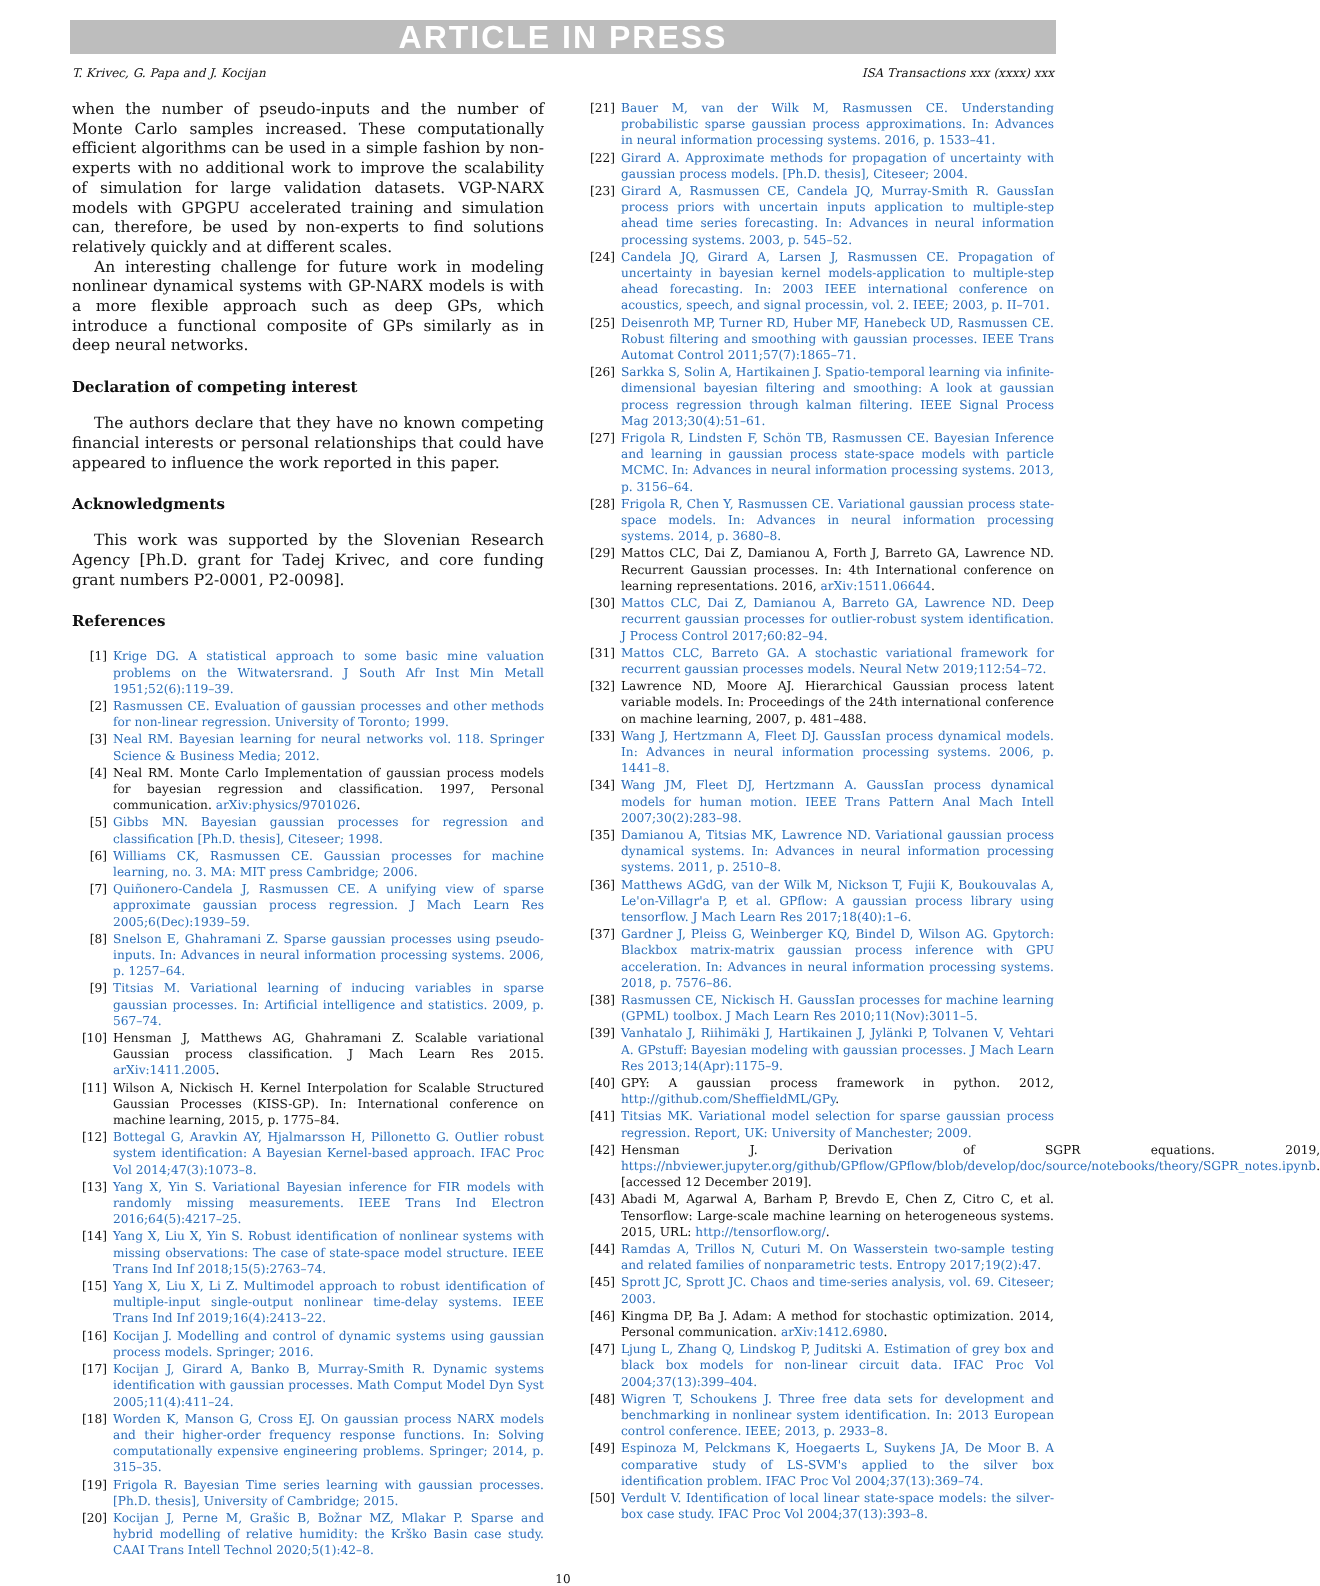ARTICLE IN PRESS
T. Krivec, G. Papa and J. Kocijan ISA Transactions xxx (xxxx) xxx
when the number of pseudo-inputs and the number of Monte Carlo samples increased. These computationally efficient algorithms can be used in a simple fashion by non-experts with no additional work to improve the scalability of simulation for large validation datasets. VGP-NARX models with GPGPU accelerated training and simulation can, therefore, be used by non-experts to find solutions relatively quickly and at different scales.
An interesting challenge for future work in modeling nonlinear dynamical systems with GP-NARX models is with a more flexible approach such as deep GPs, which introduce a functional composite of GPs similarly as in deep neural networks.
Declaration of competing interest
The authors declare that they have no known competing financial interests or personal relationships that could have appeared to influence the work reported in this paper.
Acknowledgments
This work was supported by the Slovenian Research Agency [Ph.D. grant for Tadej Krivec, and core funding grant numbers P2-0001, P2-0098].
References
[1] Krige DG. A statistical approach to some basic mine valuation problems on the Witwatersrand. J South Afr Inst Min Metall 1951;52(6):119–39.
[2] Rasmussen CE. Evaluation of gaussian processes and other methods for non-linear regression. University of Toronto; 1999.
[3] Neal RM. Bayesian learning for neural networks vol. 118. Springer Science & Business Media; 2012.
[4] Neal RM. Monte Carlo Implementation of gaussian process models for bayesian regression and classification. 1997, Personal communication. arXiv:physics/9701026.
[5] Gibbs MN. Bayesian gaussian processes for regression and classification [Ph.D. thesis], Citeseer; 1998.
[6] Williams CK, Rasmussen CE. Gaussian processes for machine learning, no. 3. MA: MIT press Cambridge; 2006.
[7] Quiñonero-Candela J, Rasmussen CE. A unifying view of sparse approximate gaussian process regression. J Mach Learn Res 2005;6(Dec):1939–59.
[8] Snelson E, Ghahramani Z. Sparse gaussian processes using pseudo-inputs. In: Advances in neural information processing systems. 2006, p. 1257–64.
[9] Titsias M. Variational learning of inducing variables in sparse gaussian processes. In: Artificial intelligence and statistics. 2009, p. 567–74.
[10] Hensman J, Matthews AG, Ghahramani Z. Scalable variational Gaussian process classification. J Mach Learn Res 2015. arXiv:1411.2005.
[11] Wilson A, Nickisch H. Kernel Interpolation for Scalable Structured Gaussian Processes (KISS-GP). In: International conference on machine learning, 2015, p. 1775–84.
[12] Bottegal G, Aravkin AY, Hjalmarsson H, Pillonetto G. Outlier robust system identification: A Bayesian Kernel-based approach. IFAC Proc Vol 2014;47(3):1073–8.
[13] Yang X, Yin S. Variational Bayesian inference for FIR models with randomly missing measurements. IEEE Trans Ind Electron 2016;64(5):4217–25.
[14] Yang X, Liu X, Yin S. Robust identification of nonlinear systems with missing observations: The case of state-space model structure. IEEE Trans Ind Inf 2018;15(5):2763–74.
[15] Yang X, Liu X, Li Z. Multimodel approach to robust identification of multiple-input single-output nonlinear time-delay systems. IEEE Trans Ind Inf 2019;16(4):2413–22.
[16] Kocijan J. Modelling and control of dynamic systems using gaussian process models. Springer; 2016.
[17] Kocijan J, Girard A, Banko B, Murray-Smith R. Dynamic systems identification with gaussian processes. Math Comput Model Dyn Syst 2005;11(4):411–24.
[18] Worden K, Manson G, Cross EJ. On gaussian process NARX models and their higher-order frequency response functions. In: Solving computationally expensive engineering problems. Springer; 2014, p. 315–35.
[19] Frigola R. Bayesian Time series learning with gaussian processes. [Ph.D. thesis], University of Cambridge; 2015.
[20] Kocijan J, Perne M, Grašic B, Božnar MZ, Mlakar P. Sparse and hybrid modelling of relative humidity: the Krško Basin case study. CAAI Trans Intell Technol 2020;5(1):42–8.
[21] Bauer M, van der Wilk M, Rasmussen CE. Understanding probabilistic sparse gaussian process approximations. In: Advances in neural information processing systems. 2016, p. 1533–41.
[22] Girard A. Approximate methods for propagation of uncertainty with gaussian process models. [Ph.D. thesis], Citeseer; 2004.
[23] Girard A, Rasmussen CE, Candela JQ, Murray-Smith R. GaussIan process priors with uncertain inputs application to multiple-step ahead time series forecasting. In: Advances in neural information processing systems. 2003, p. 545–52.
[24] Candela JQ, Girard A, Larsen J, Rasmussen CE. Propagation of uncertainty in bayesian kernel models-application to multiple-step ahead forecasting. In: 2003 IEEE international conference on acoustics, speech, and signal processin, vol. 2. IEEE; 2003, p. II–701.
[25] Deisenroth MP, Turner RD, Huber MF, Hanebeck UD, Rasmussen CE. Robust filtering and smoothing with gaussian processes. IEEE Trans Automat Control 2011;57(7):1865–71.
[26] Sarkka S, Solin A, Hartikainen J. Spatio-temporal learning via infinite-dimensional bayesian filtering and smoothing: A look at gaussian process regression through kalman filtering. IEEE Signal Process Mag 2013;30(4):51–61.
[27] Frigola R, Lindsten F, Schön TB, Rasmussen CE. Bayesian Inference and learning in gaussian process state-space models with particle MCMC. In: Advances in neural information processing systems. 2013, p. 3156–64.
[28] Frigola R, Chen Y, Rasmussen CE. Variational gaussian process state-space models. In: Advances in neural information processing systems. 2014, p. 3680–8.
[29] Mattos CLC, Dai Z, Damianou A, Forth J, Barreto GA, Lawrence ND. Recurrent Gaussian processes. In: 4th International conference on learning representations. 2016, arXiv:1511.06644.
[30] Mattos CLC, Dai Z, Damianou A, Barreto GA, Lawrence ND. Deep recurrent gaussian processes for outlier-robust system identification. J Process Control 2017;60:82–94.
[31] Mattos CLC, Barreto GA. A stochastic variational framework for recurrent gaussian processes models. Neural Netw 2019;112:54–72.
[32] Lawrence ND, Moore AJ. Hierarchical Gaussian process latent variable models. In: Proceedings of the 24th international conference on machine learning, 2007, p. 481–488.
[33] Wang J, Hertzmann A, Fleet DJ. GaussIan process dynamical models. In: Advances in neural information processing systems. 2006, p. 1441–8.
[34] Wang JM, Fleet DJ, Hertzmann A. GaussIan process dynamical models for human motion. IEEE Trans Pattern Anal Mach Intell 2007;30(2):283–98.
[35] Damianou A, Titsias MK, Lawrence ND. Variational gaussian process dynamical systems. In: Advances in neural information processing systems. 2011, p. 2510–8.
[36] Matthews AGdG, van der Wilk M, Nickson T, Fujii K, Boukouvalas A, Le'on-Villagr'a P, et al. GPflow: A gaussian process library using tensorflow. J Mach Learn Res 2017;18(40):1–6.
[37] Gardner J, Pleiss G, Weinberger KQ, Bindel D, Wilson AG. Gpytorch: Blackbox matrix-matrix gaussian process inference with GPU acceleration. In: Advances in neural information processing systems. 2018, p. 7576–86.
[38] Rasmussen CE, Nickisch H. GaussIan processes for machine learning (GPML) toolbox. J Mach Learn Res 2010;11(Nov):3011–5.
[39] Vanhatalo J, Riihimäki J, Hartikainen J, Jylänki P, Tolvanen V, Vehtari A. GPstuff: Bayesian modeling with gaussian processes. J Mach Learn Res 2013;14(Apr):1175–9.
[40] GPY: A gaussian process framework in python. 2012, http://github.com/SheffieldML/GPy.
[41] Titsias MK. Variational model selection for sparse gaussian process regression. Report, UK: University of Manchester; 2009.
[42] Hensman J. Derivation of SGPR equations. 2019, https://nbviewer.jupyter.org/github/GPflow/GPflow/blob/develop/doc/source/notebooks/theory/SGPR_notes.ipynb. [accessed 12 December 2019].
[43] Abadi M, Agarwal A, Barham P, Brevdo E, Chen Z, Citro C, et al. Tensorflow: Large-scale machine learning on heterogeneous systems. 2015, URL: http://tensorflow.org/.
[44] Ramdas A, Trillos N, Cuturi M. On Wasserstein two-sample testing and related families of nonparametric tests. Entropy 2017;19(2):47.
[45] Sprott JC, Sprott JC. Chaos and time-series analysis, vol. 69. Citeseer; 2003.
[46] Kingma DP, Ba J. Adam: A method for stochastic optimization. 2014, Personal communication. arXiv:1412.6980.
[47] Ljung L, Zhang Q, Lindskog P, Juditski A. Estimation of grey box and black box models for non-linear circuit data. IFAC Proc Vol 2004;37(13):399–404.
[48] Wigren T, Schoukens J. Three free data sets for development and benchmarking in nonlinear system identification. In: 2013 European control conference. IEEE; 2013, p. 2933–8.
[49] Espinoza M, Pelckmans K, Hoegaerts L, Suykens JA, De Moor B. A comparative study of LS-SVM's applied to the silver box identification problem. IFAC Proc Vol 2004;37(13):369–74.
[50] Verdult V. Identification of local linear state-space models: the silver-box case study. IFAC Proc Vol 2004;37(13):393–8.
10